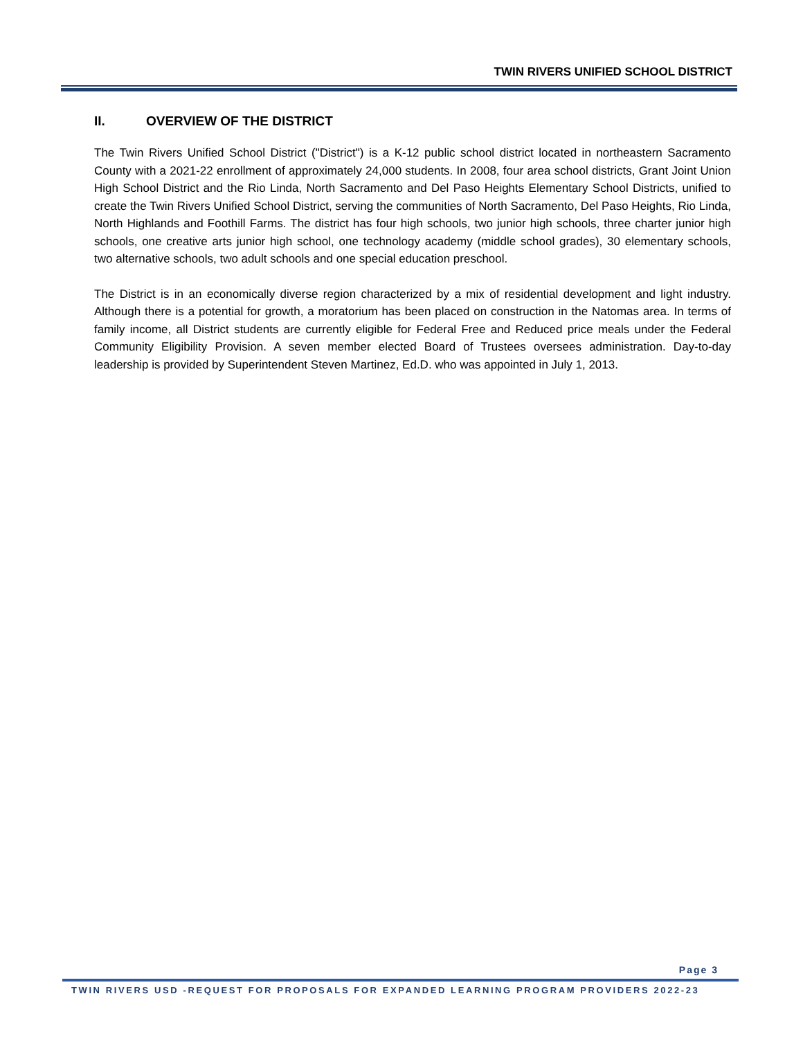TWIN RIVERS UNIFIED SCHOOL DISTRICT
II. OVERVIEW OF THE DISTRICT
The Twin Rivers Unified School District ("District") is a K-12 public school district located in northeastern Sacramento County with a 2021-22 enrollment of approximately 24,000 students. In 2008, four area school districts, Grant Joint Union High School District and the Rio Linda, North Sacramento and Del Paso Heights Elementary School Districts, unified to create the Twin Rivers Unified School District, serving the communities of North Sacramento, Del Paso Heights, Rio Linda, North Highlands and Foothill Farms. The district has four high schools, two junior high schools, three charter junior high schools, one creative arts junior high school, one technology academy (middle school grades), 30 elementary schools, two alternative schools, two adult schools and one special education preschool.
The District is in an economically diverse region characterized by a mix of residential development and light industry. Although there is a potential for growth, a moratorium has been placed on construction in the Natomas area. In terms of family income, all District students are currently eligible for Federal Free and Reduced price meals under the Federal Community Eligibility Provision. A seven member elected Board of Trustees oversees administration. Day-to-day leadership is provided by Superintendent Steven Martinez, Ed.D. who was appointed in July 1, 2013.
Page 3
TWIN RIVERS USD -REQUEST FOR PROPOSALS FOR EXPANDED LEARNING PROGRAM PROVIDERS 2022-23